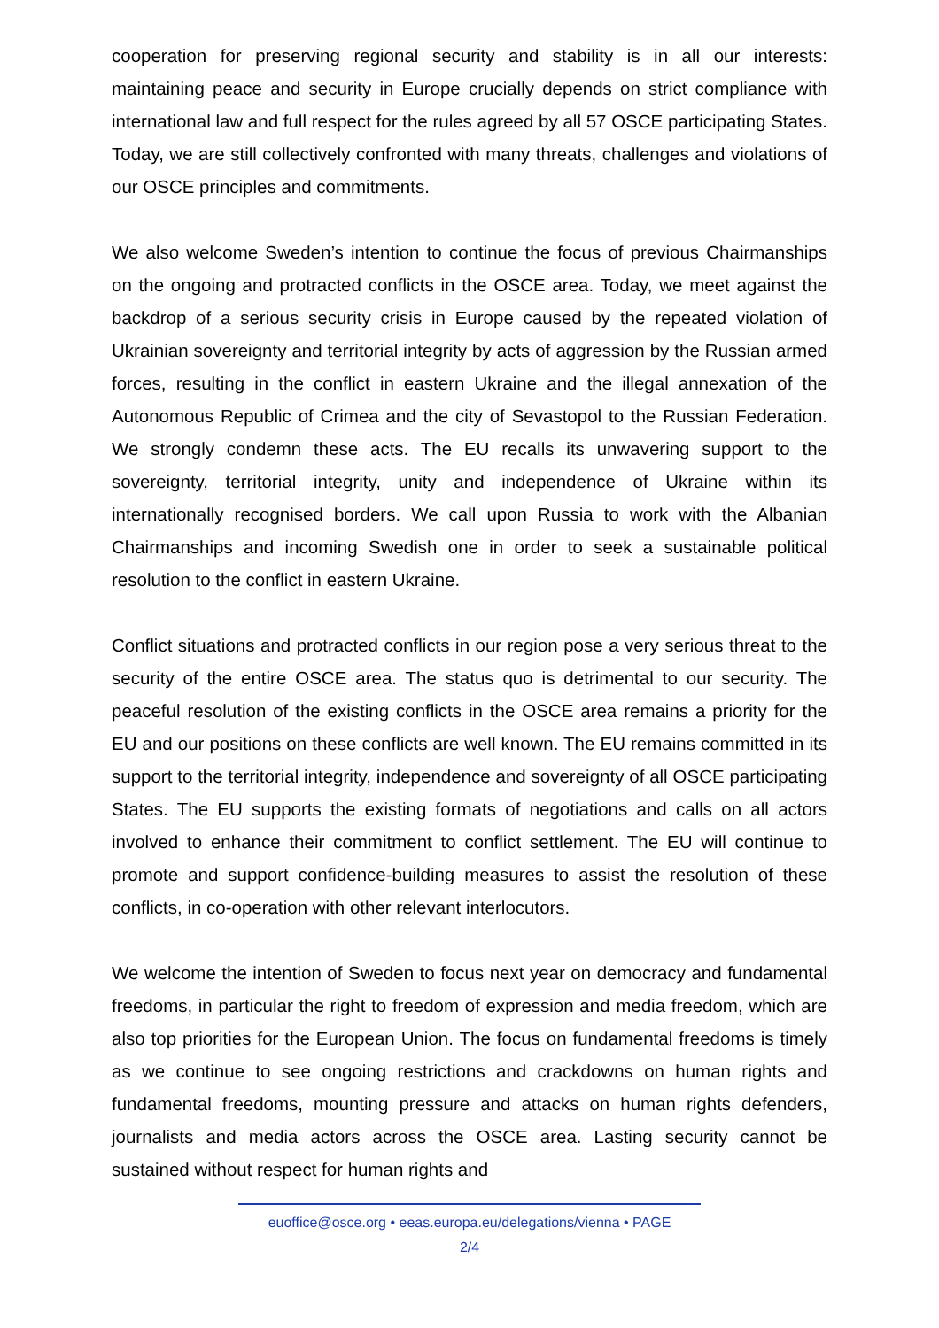cooperation for preserving regional security and stability is in all our interests: maintaining peace and security in Europe crucially depends on strict compliance with international law and full respect for the rules agreed by all 57 OSCE participating States. Today, we are still collectively confronted with many threats, challenges and violations of our OSCE principles and commitments.
We also welcome Sweden’s intention to continue the focus of previous Chairmanships on the ongoing and protracted conflicts in the OSCE area. Today, we meet against the backdrop of a serious security crisis in Europe caused by the repeated violation of Ukrainian sovereignty and territorial integrity by acts of aggression by the Russian armed forces, resulting in the conflict in eastern Ukraine and the illegal annexation of the Autonomous Republic of Crimea and the city of Sevastopol to the Russian Federation. We strongly condemn these acts. The EU recalls its unwavering support to the sovereignty, territorial integrity, unity and independence of Ukraine within its internationally recognised borders. We call upon Russia to work with the Albanian Chairmanships and incoming Swedish one in order to seek a sustainable political resolution to the conflict in eastern Ukraine.
Conflict situations and protracted conflicts in our region pose a very serious threat to the security of the entire OSCE area. The status quo is detrimental to our security. The peaceful resolution of the existing conflicts in the OSCE area remains a priority for the EU and our positions on these conflicts are well known. The EU remains committed in its support to the territorial integrity, independence and sovereignty of all OSCE participating States. The EU supports the existing formats of negotiations and calls on all actors involved to enhance their commitment to conflict settlement. The EU will continue to promote and support confidence-building measures to assist the resolution of these conflicts, in co-operation with other relevant interlocutors.
We welcome the intention of Sweden to focus next year on democracy and fundamental freedoms, in particular the right to freedom of expression and media freedom, which are also top priorities for the European Union. The focus on fundamental freedoms is timely as we continue to see ongoing restrictions and crackdowns on human rights and fundamental freedoms, mounting pressure and attacks on human rights defenders, journalists and media actors across the OSCE area. Lasting security cannot be sustained without respect for human rights and
euoffice@osce.org • eeas.europa.eu/delegations/vienna • PAGE
2/4